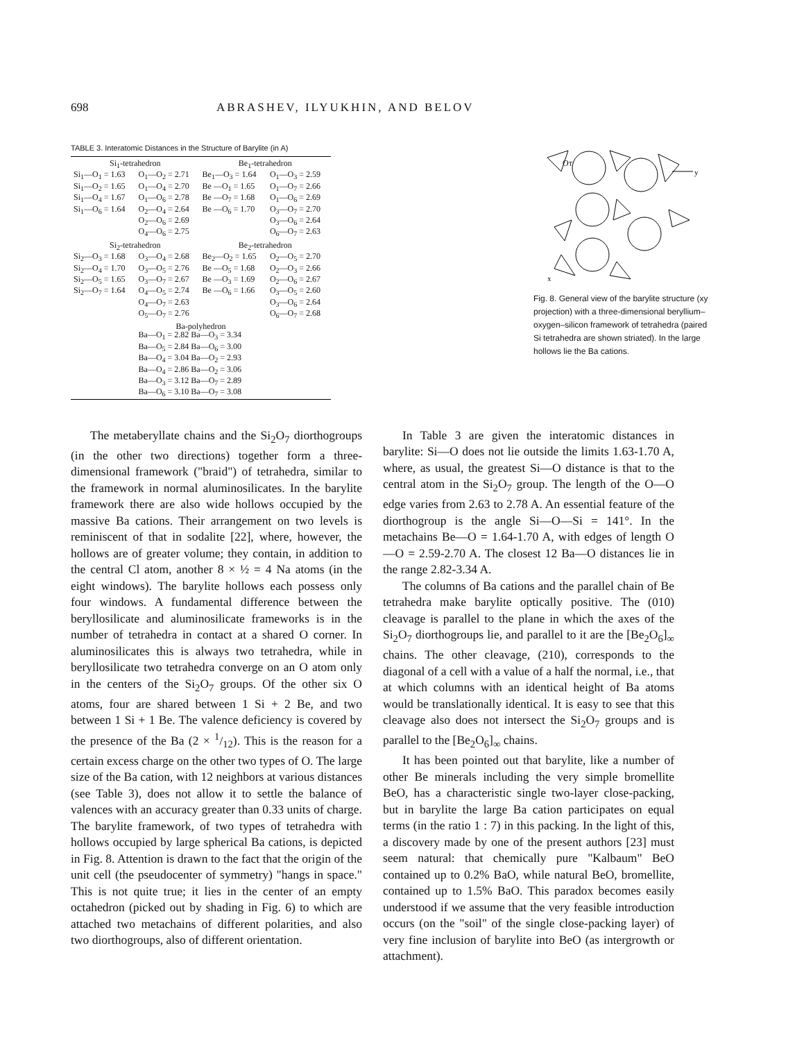698 ABRASHEV, ILYUKHIN, AND BELOV
TABLE 3. Interatomic Distances in the Structure of Barylite (in A)
| Si<sub>1</sub>-tetrahedron | | Be<sub>1</sub>-tetrahedron | |
| --- | --- | --- | --- |
| Si<sub>1</sub>—O<sub>1</sub> = 1.63 Si<sub>1</sub>—O<sub>2</sub> = 1.65 Si<sub>1</sub>—O<sub>4</sub> = 1.67 Si<sub>1</sub>—O<sub>6</sub> = 1.64 | O<sub>1</sub>—O<sub>2</sub> = 2.71 O<sub>1</sub>—O<sub>4</sub> = 2.70 O<sub>1</sub>—O<sub>6</sub> = 2.78 O<sub>2</sub>—O<sub>4</sub> = 2.64 O<sub>2</sub>—O<sub>6</sub> = 2.69 O<sub>4</sub>—O<sub>6</sub> = 2.75 | Be<sub>1</sub>—O<sub>3</sub> = 1.64 Be —O<sub>1</sub> = 1.65 Be —O<sub>7</sub> = 1.68 Be —O<sub>6</sub> = 1.70 | O<sub>1</sub>—O<sub>3</sub> = 2.59 O<sub>1</sub>—O<sub>7</sub> = 2.66 O<sub>1</sub>—O<sub>6</sub> = 2.69 O<sub>3</sub>—O<sub>7</sub> = 2.70 O<sub>3</sub>—O<sub>6</sub> = 2.64 O<sub>6</sub>—O<sub>7</sub> = 2.63 |
| Si<sub>2</sub>-tetrahedron | | Be<sub>2</sub>-tetrahedron | |
| Si<sub>2</sub>—O<sub>3</sub> = 1.68 Si<sub>2</sub>—O<sub>4</sub> = 1.70 Si<sub>2</sub>—O<sub>5</sub> = 1.65 Si<sub>2</sub>—O<sub>7</sub> = 1.64 | O<sub>3</sub>—O<sub>4</sub> = 2.68 O<sub>3</sub>—O<sub>5</sub> = 2.76 O<sub>3</sub>—O<sub>7</sub> = 2.67 O<sub>4</sub>—O<sub>5</sub> = 2.74 O<sub>4</sub>—O<sub>7</sub> = 2.63 O<sub>5</sub>—O<sub>7</sub> = 2.76 | Be<sub>2</sub>—O<sub>2</sub> = 1.65 Be —O<sub>5</sub> = 1.68 Be —O<sub>3</sub> = 1.69 Be —O<sub>6</sub> = 1.66 | O<sub>2</sub>—O<sub>5</sub> = 2.70 O<sub>2</sub>—O<sub>3</sub> = 2.66 O<sub>2</sub>—O<sub>6</sub> = 2.67 O<sub>3</sub>—O<sub>5</sub> = 2.60 O<sub>3</sub>—O<sub>6</sub> = 2.64 O<sub>6</sub>—O<sub>7</sub> = 2.68 |
| Ba-polyhedron | | | |
| | Ba—O<sub>1</sub> = 2.82 Ba—O<sub>3</sub> = 3.34 Ba—O<sub>5</sub> = 2.84 Ba—O<sub>6</sub> = 3.00 Ba—O<sub>4</sub> = 3.04 Ba—O<sub>2</sub> = 2.93 Ba—O<sub>4</sub> = 2.86 Ba—O<sub>2</sub> = 3.06 Ba—O<sub>3</sub> = 3.12 Ba—O<sub>7</sub> = 2.89 Ba—O<sub>6</sub> = 3.10 Ba—O<sub>7</sub> = 3.08 | | |
OT
y
x
Fig. 8. General view of the barylite structure (xy projection) with a three-dimensional beryllium–oxygen–silicon framework of tetrahedra (paired Si tetrahedra are shown striated). In the large hollows lie the Ba cations.
The metaberyllate chains and the Si<sub>2</sub>O<sub>7</sub> diorthogroups (in the other two directions) together form a three-dimensional framework ("braid") of tetrahedra, similar to the framework in normal aluminosilicates. In the barylite framework there are also wide hollows occupied by the massive Ba cations. Their arrangement on two levels is reminiscent of that in sodalite [22], where, however, the hollows are of greater volume; they contain, in addition to the central Cl atom, another 8 × ½ = 4 Na atoms (in the eight windows). The barylite hollows each possess only four windows. A fundamental difference between the beryllosilicate and aluminosilicate frameworks is in the number of tetrahedra in contact at a shared O corner. In aluminosilicates this is always two tetrahedra, while in beryllosilicate two tetrahedra converge on an O atom only in the centers of the Si<sub>2</sub>O<sub>7</sub> groups. Of the other six O atoms, four are shared between 1 Si + 2 Be, and two between 1 Si + 1 Be. The valence deficiency is covered by the presence of the Ba (2 × 1/12). This is the reason for a certain excess charge on the other two types of O. The large size of the Ba cation, with 12 neighbors at various distances (see Table 3), does not allow it to settle the balance of valences with an accuracy greater than 0.33 units of charge. The barylite framework, of two types of tetrahedra with hollows occupied by large spherical Ba cations, is depicted in Fig. 8. Attention is drawn to the fact that the origin of the unit cell (the pseudocenter of symmetry) "hangs in space." This is not quite true; it lies in the center of an empty octahedron (picked out by shading in Fig. 6) to which are attached two metachains of different polarities, and also two diorthogroups, also of different orientation.
In Table 3 are given the interatomic distances in barylite: Si—O does not lie outside the limits 1.63-1.70 A, where, as usual, the greatest Si—O distance is that to the central atom in the Si<sub>2</sub>O<sub>7</sub> group. The length of the O—O edge varies from 2.63 to 2.78 A. An essential feature of the diorthogroup is the angle Si—O—Si = 141°. In the metachains Be—O = 1.64-1.70 A, with edges of length O—O = 2.59-2.70 A. The closest 12 Ba—O distances lie in the range 2.82-3.34 A.
The columns of Ba cations and the parallel chain of Be tetrahedra make barylite optically positive. The (010) cleavage is parallel to the plane in which the axes of the Si<sub>2</sub>O<sub>7</sub> diorthogroups lie, and parallel to it are the [Be<sub>2</sub>O<sub>6</sub>]<sub>∞</sub> chains. The other cleavage, (210), corresponds to the diagonal of a cell with a value of a half the normal, i.e., that at which columns with an identical height of Ba atoms would be translationally identical. It is easy to see that this cleavage also does not intersect the Si<sub>2</sub>O<sub>7</sub> groups and is parallel to the [Be<sub>2</sub>O<sub>6</sub>]<sub>∞</sub> chains.
It has been pointed out that barylite, like a number of other Be minerals including the very simple bromellite BeO, has a characteristic single two-layer close-packing, but in barylite the large Ba cation participates on equal terms (in the ratio 1 : 7) in this packing. In the light of this, a discovery made by one of the present authors [23] must seem natural: that chemically pure "Kalbaum" BeO contained up to 0.2% BaO, while natural BeO, bromellite, contained up to 1.5% BaO. This paradox becomes easily understood if we assume that the very feasible introduction occurs (on the "soil" of the single close-packing layer) of very fine inclusion of barylite into BeO (as intergrowth or attachment).